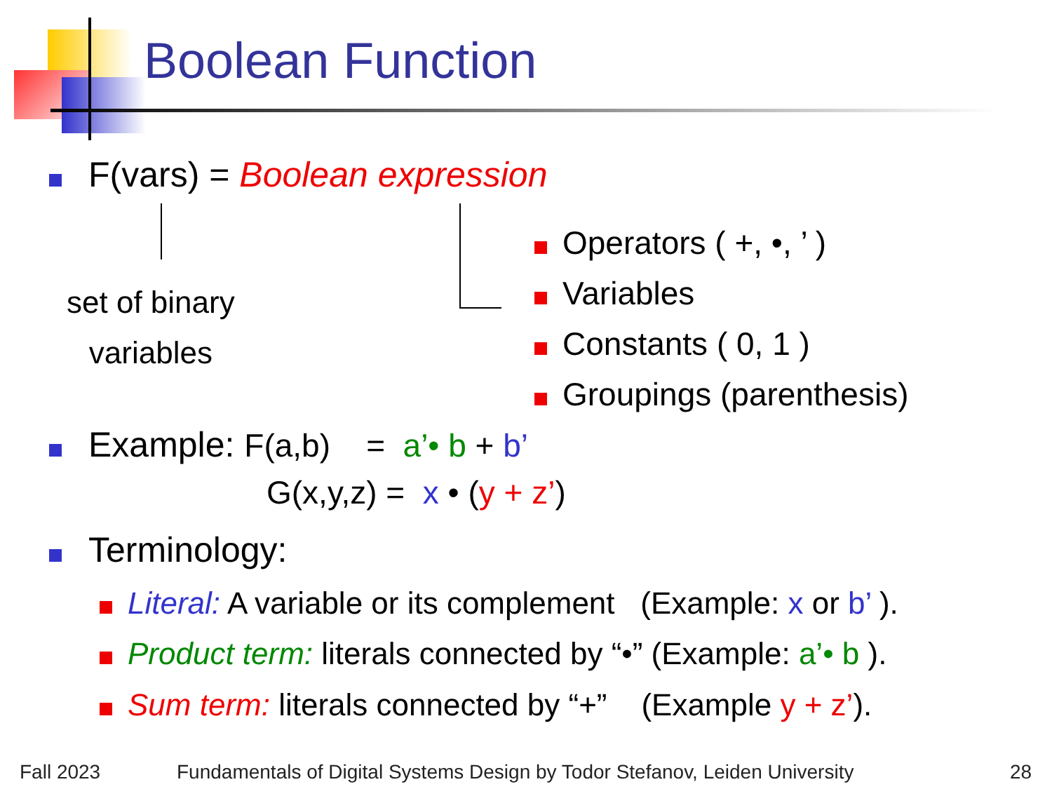Boolean Function
F(vars) = Boolean expression
set of binary
variables
Operators ( +, •, ’ )
Variables
Constants ( 0, 1 )
Groupings (parenthesis)
Example: F(a,b) = a’• b + b’
G(x,y,z) = x • (y + z’)
Terminology:
Literal: A variable or its complement (Example: x or b’ ).
Product term: literals connected by “•” (Example: a’• b ).
Sum term: literals connected by “+” (Example y + z’).
Fall 2023
Fundamentals of Digital Systems Design by Todor Stefanov, Leiden University
28